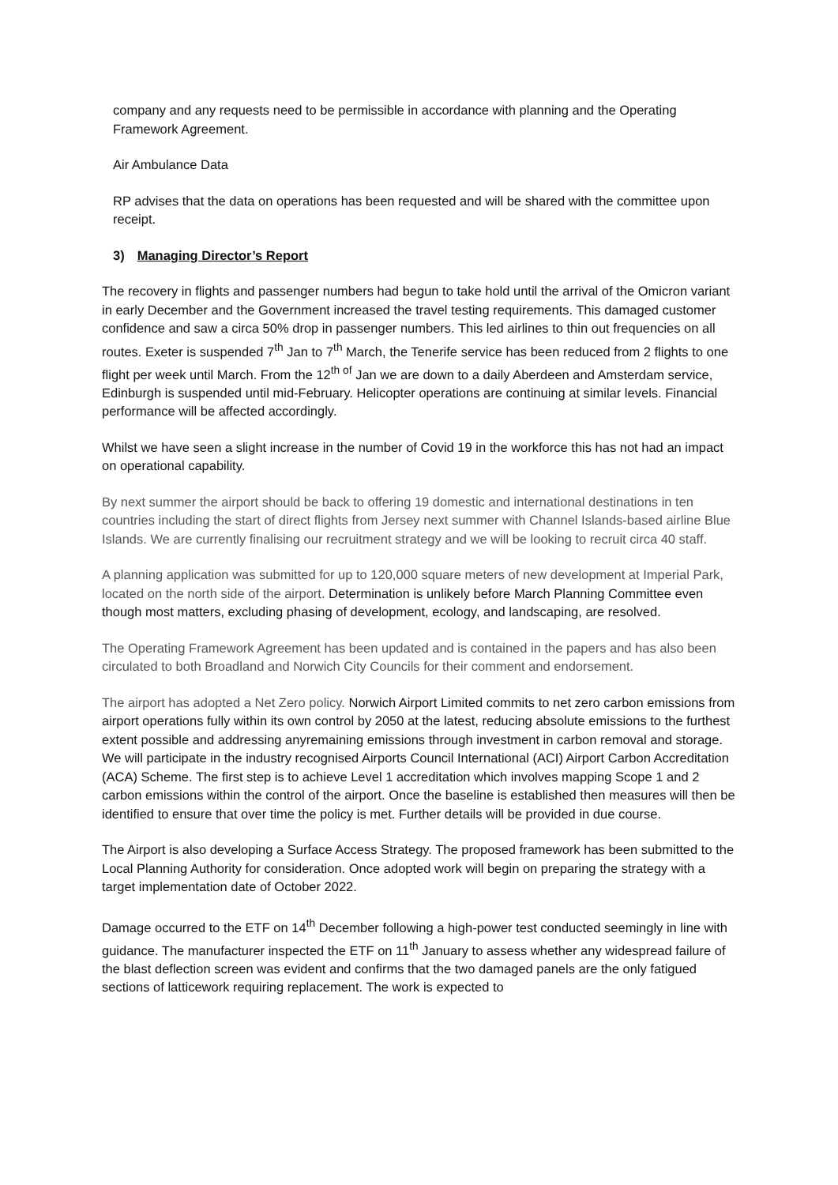company and any requests need to be permissible in accordance with planning and the Operating Framework Agreement.
Air Ambulance Data
RP advises that the data on operations has been requested and will be shared with the committee upon receipt.
3) Managing Director’s Report
The recovery in flights and passenger numbers had begun to take hold until the arrival of the Omicron variant in early December and the Government increased the travel testing requirements. This damaged customer confidence and saw a circa 50% drop in passenger numbers. This led airlines to thin out frequencies on all routes. Exeter is suspended 7<sup>th</sup> Jan to 7<sup>th</sup> March, the Tenerife service has been reduced from 2 flights to one flight per week until March. From the 12<sup>th of</sup> Jan we are down to a daily Aberdeen and Amsterdam service, Edinburgh is suspended until mid-February. Helicopter operations are continuing at similar levels. Financial performance will be affected accordingly.
Whilst we have seen a slight increase in the number of Covid 19 in the workforce this has not had an impact on operational capability.
By next summer the airport should be back to offering 19 domestic and international destinations in ten countries including the start of direct flights from Jersey next summer with Channel Islands-based airline Blue Islands. We are currently finalising our recruitment strategy and we will be looking to recruit circa 40 staff.
A planning application was submitted for up to 120,000 square meters of new development at Imperial Park, located on the north side of the airport. Determination is unlikely before March Planning Committee even though most matters, excluding phasing of development, ecology, and landscaping, are resolved.
The Operating Framework Agreement has been updated and is contained in the papers and has also been circulated to both Broadland and Norwich City Councils for their comment and endorsement.
The airport has adopted a Net Zero policy. Norwich Airport Limited commits to net zero carbon emissions from airport operations fully within its own control by 2050 at the latest, reducing absolute emissions to the furthest extent possible and addressing anyremaining emissions through investment in carbon removal and storage. We will participate in the industry recognised Airports Council International (ACI) Airport Carbon Accreditation (ACA) Scheme. The first step is to achieve Level 1 accreditation which involves mapping Scope 1 and 2 carbon emissions within the control of the airport. Once the baseline is established then measures will then be identified to ensure that over time the policy is met. Further details will be provided in due course.
The Airport is also developing a Surface Access Strategy. The proposed framework has been submitted to the Local Planning Authority for consideration. Once adopted work will begin on preparing the strategy with a target implementation date of October 2022.
Damage occurred to the ETF on 14<sup>th</sup> December following a high-power test conducted seemingly in line with guidance. The manufacturer inspected the ETF on 11<sup>th</sup> January to assess whether any widespread failure of the blast deflection screen was evident and confirms that the two damaged panels are the only fatigued sections of latticework requiring replacement. The work is expected to